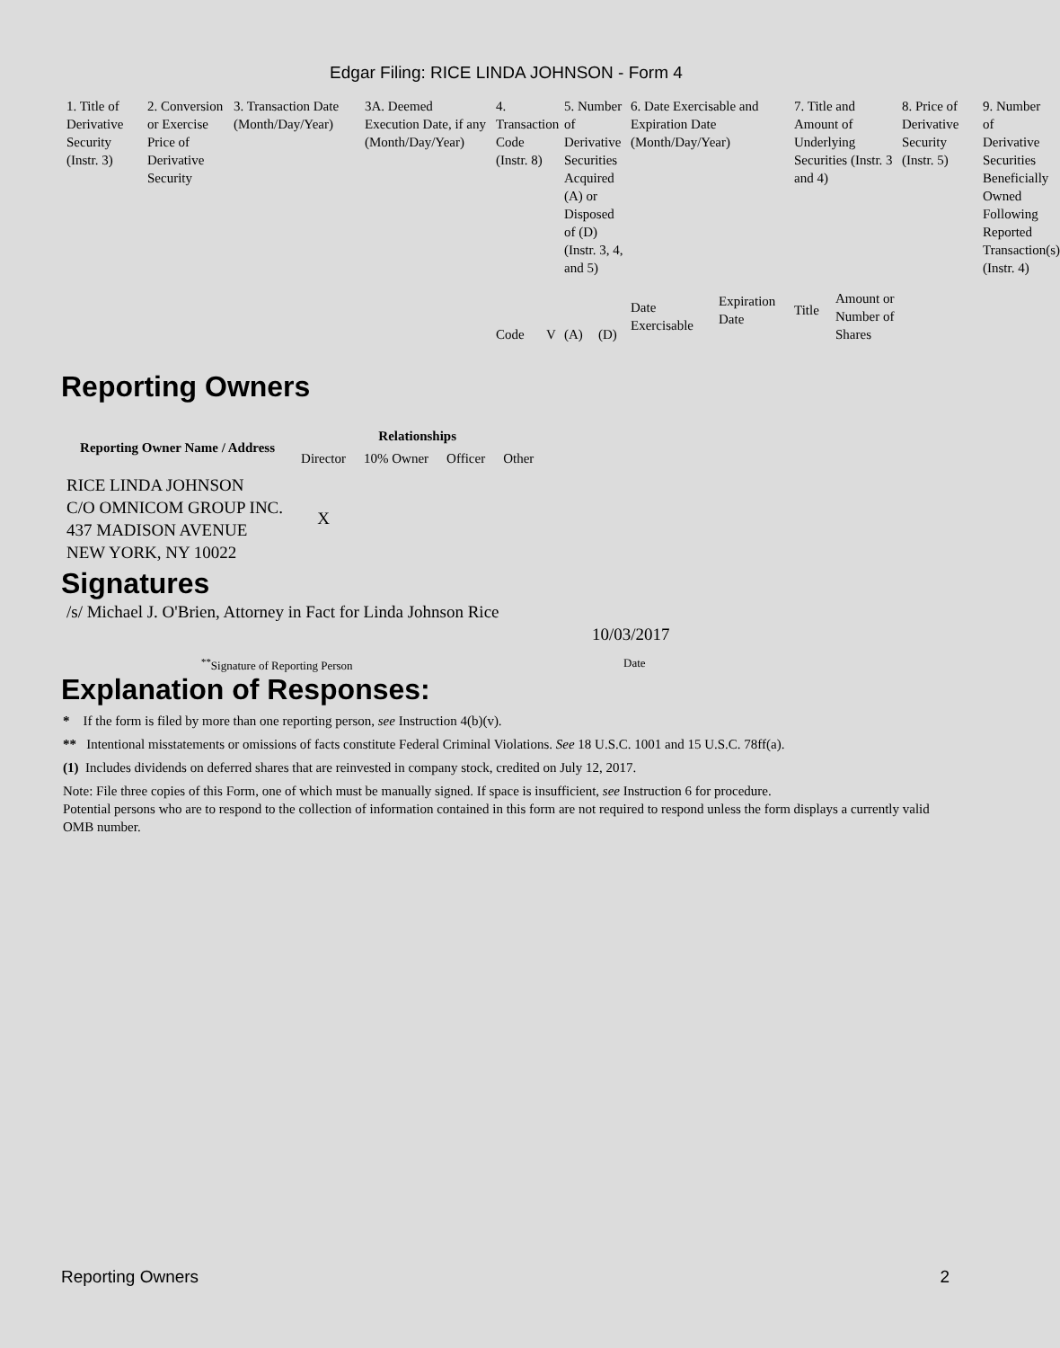Edgar Filing: RICE LINDA JOHNSON - Form 4
| 1. Title of Derivative Security (Instr. 3) | 2. Conversion or Exercise Price of Derivative Security | 3. Transaction Date (Month/Day/Year) | 3A. Deemed Execution Date, if any (Month/Day/Year) | 4. Transaction Code (Instr. 8) | | 5. Number of Derivative Securities Acquired (A) or Disposed of (D) (Instr. 3, 4, and 5) | | 6. Date Exercisable and Expiration Date (Month/Day/Year) | | 7. Title and Amount of Underlying Securities (Instr. 3 and 4) | | 8. Price of Derivative Security (Instr. 5) | 9. Number of Derivative Securities Beneficially Owned Following Reported Transaction(s) (Instr. 4) |
| | | | | Code | V | (A) | (D) | Date Exercisable | Expiration Date | Title | Amount or Number of Shares | | |
Reporting Owners
| Reporting Owner Name / Address | Relationships | | | |
| --- | --- | --- | --- | --- |
| | Director | 10% Owner | Officer | Other |
| RICE LINDA JOHNSON C/O OMNICOM GROUP INC. 437 MADISON AVENUE NEW YORK, NY 10022 | X | | | |
Signatures
/s/ Michael J. O'Brien, Attorney in Fact for Linda Johnson Rice
10/03/2017
<sup>**</sup> Signature of Reporting Person Date
Explanation of Responses:
* If the form is filed by more than one reporting person, see Instruction 4(b)(v).
** Intentional misstatements or omissions of facts constitute Federal Criminal Violations. See 18 U.S.C. 1001 and 15 U.S.C. 78ff(a).
(1) Includes dividends on deferred shares that are reinvested in company stock, credited on July 12, 2017.
Note: File three copies of this Form, one of which must be manually signed. If space is insufficient, see Instruction 6 for procedure.
Potential persons who are to respond to the collection of information contained in this form are not required to respond unless the form displays a currently valid OMB number.
Reporting Owners 2